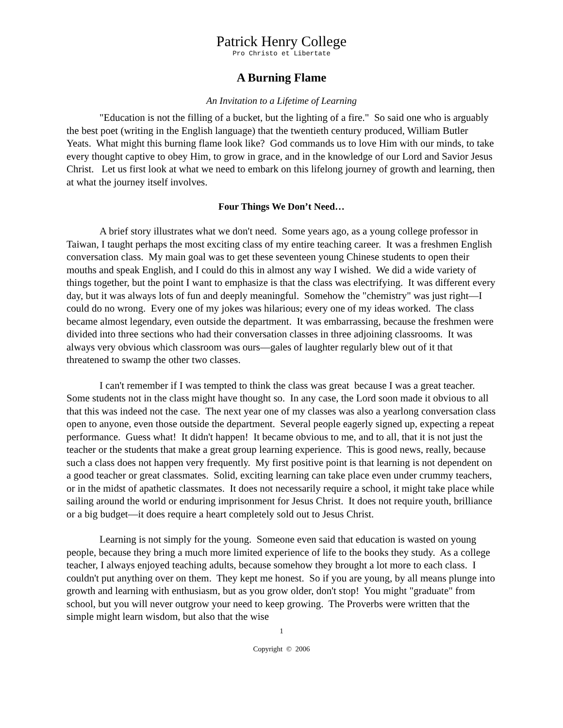Patrick Henry College
Pro Christo et Libertate
A Burning Flame
An Invitation to a Lifetime of Learning
"Education is not the filling of a bucket, but the lighting of a fire." So said one who is arguably the best poet (writing in the English language) that the twentieth century produced, William Butler Yeats. What might this burning flame look like? God commands us to love Him with our minds, to take every thought captive to obey Him, to grow in grace, and in the knowledge of our Lord and Savior Jesus Christ. Let us first look at what we need to embark on this lifelong journey of growth and learning, then at what the journey itself involves.
Four Things We Don’t Need…
A brief story illustrates what we don't need. Some years ago, as a young college professor in Taiwan, I taught perhaps the most exciting class of my entire teaching career. It was a freshmen English conversation class. My main goal was to get these seventeen young Chinese students to open their mouths and speak English, and I could do this in almost any way I wished. We did a wide variety of things together, but the point I want to emphasize is that the class was electrifying. It was different every day, but it was always lots of fun and deeply meaningful. Somehow the "chemistry" was just right—I could do no wrong. Every one of my jokes was hilarious; every one of my ideas worked. The class became almost legendary, even outside the department. It was embarrassing, because the freshmen were divided into three sections who had their conversation classes in three adjoining classrooms. It was always very obvious which classroom was ours—gales of laughter regularly blew out of it that threatened to swamp the other two classes.
I can't remember if I was tempted to think the class was great because I was a great teacher. Some students not in the class might have thought so. In any case, the Lord soon made it obvious to all that this was indeed not the case. The next year one of my classes was also a yearlong conversation class open to anyone, even those outside the department. Several people eagerly signed up, expecting a repeat performance. Guess what! It didn't happen! It became obvious to me, and to all, that it is not just the teacher or the students that make a great group learning experience. This is good news, really, because such a class does not happen very frequently. My first positive point is that learning is not dependent on a good teacher or great classmates. Solid, exciting learning can take place even under crummy teachers, or in the midst of apathetic classmates. It does not necessarily require a school, it might take place while sailing around the world or enduring imprisonment for Jesus Christ. It does not require youth, brilliance or a big budget—it does require a heart completely sold out to Jesus Christ.
Learning is not simply for the young. Someone even said that education is wasted on young people, because they bring a much more limited experience of life to the books they study. As a college teacher, I always enjoyed teaching adults, because somehow they brought a lot more to each class. I couldn't put anything over on them. They kept me honest. So if you are young, by all means plunge into growth and learning with enthusiasm, but as you grow older, don't stop! You might "graduate" from school, but you will never outgrow your need to keep growing. The Proverbs were written that the simple might learn wisdom, but also that the wise
1
Copyright © 2006